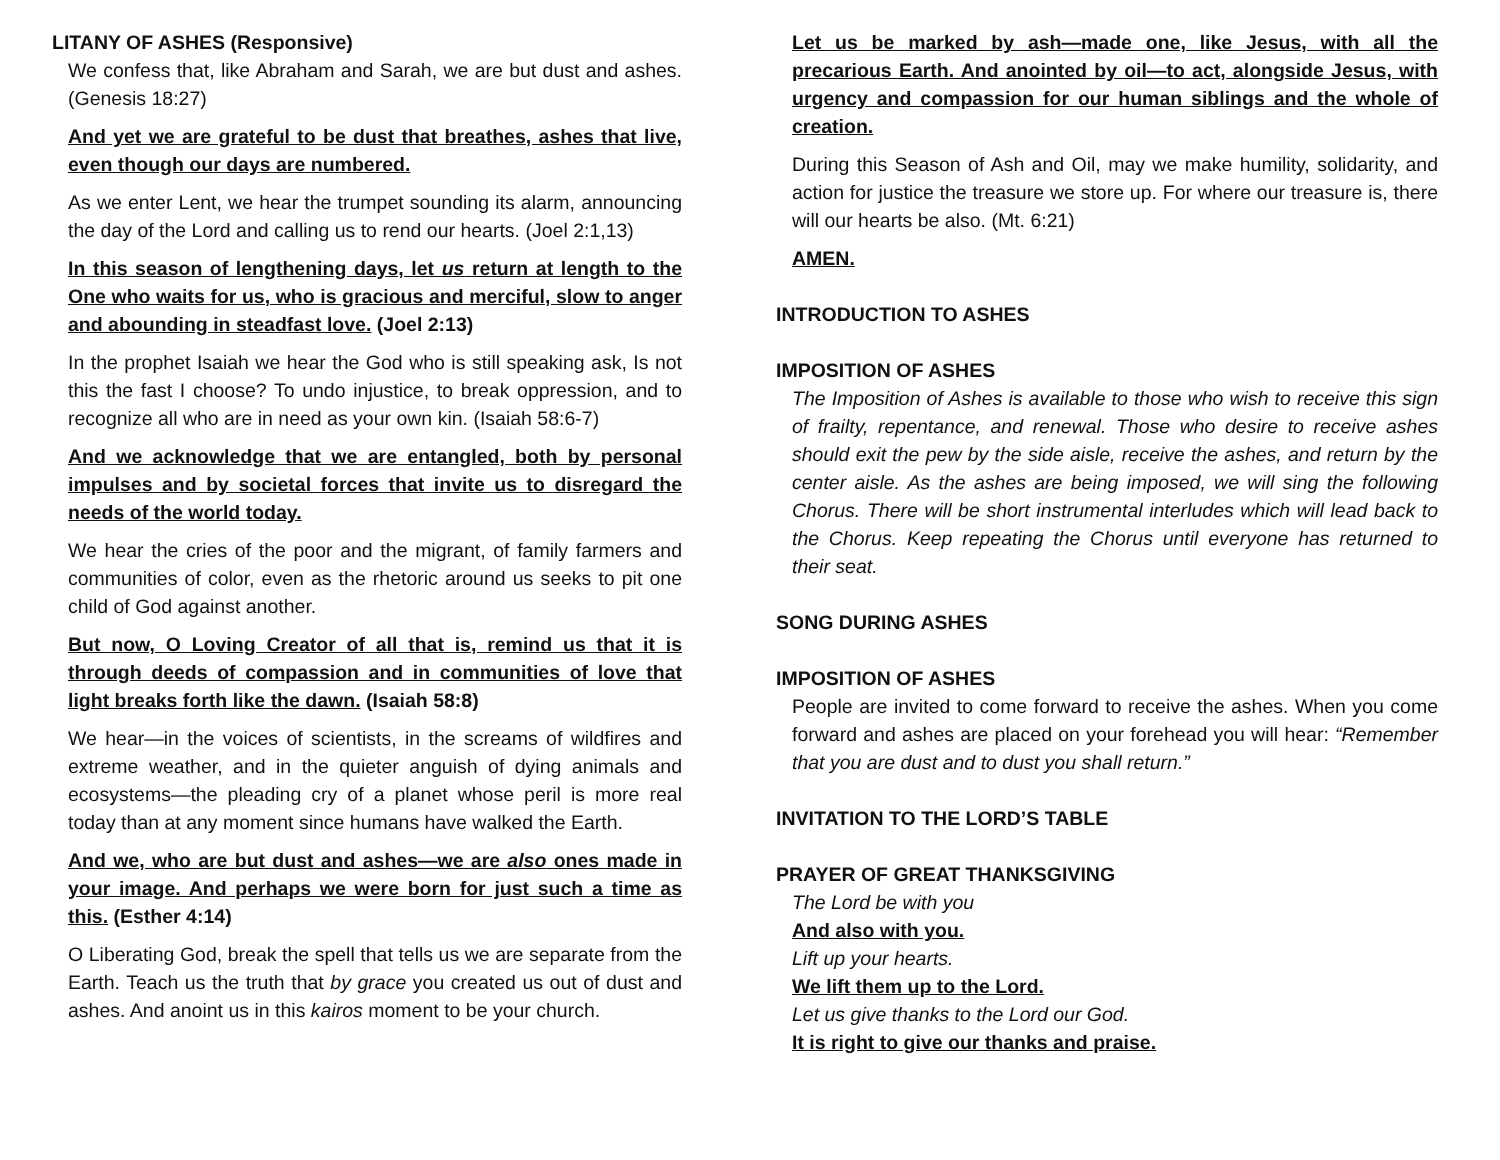LITANY OF ASHES (Responsive)
We confess that, like Abraham and Sarah, we are but dust and ashes. (Genesis 18:27)
And yet we are grateful to be dust that breathes, ashes that live, even though our days are numbered.
As we enter Lent, we hear the trumpet sounding its alarm, announcing the day of the Lord and calling us to rend our hearts. (Joel 2:1,13)
In this season of lengthening days, let us return at length to the One who waits for us, who is gracious and merciful, slow to anger and abounding in steadfast love. (Joel 2:13)
In the prophet Isaiah we hear the God who is still speaking ask, Is not this the fast I choose? To undo injustice, to break oppression, and to recognize all who are in need as your own kin. (Isaiah 58:6-7)
And we acknowledge that we are entangled, both by personal impulses and by societal forces that invite us to disregard the needs of the world today.
We hear the cries of the poor and the migrant, of family farmers and communities of color, even as the rhetoric around us seeks to pit one child of God against another.
But now, O Loving Creator of all that is, remind us that it is through deeds of compassion and in communities of love that light breaks forth like the dawn. (Isaiah 58:8)
We hear—in the voices of scientists, in the screams of wildfires and extreme weather, and in the quieter anguish of dying animals and ecosystems—the pleading cry of a planet whose peril is more real today than at any moment since humans have walked the Earth.
And we, who are but dust and ashes—we are also ones made in your image. And perhaps we were born for just such a time as this. (Esther 4:14)
O Liberating God, break the spell that tells us we are separate from the Earth. Teach us the truth that by grace you created us out of dust and ashes. And anoint us in this kairos moment to be your church.
Let us be marked by ash—made one, like Jesus, with all the precarious Earth. And anointed by oil—to act, alongside Jesus, with urgency and compassion for our human siblings and the whole of creation.
During this Season of Ash and Oil, may we make humility, solidarity, and action for justice the treasure we store up. For where our treasure is, there will our hearts be also. (Mt. 6:21)
AMEN.
INTRODUCTION TO ASHES
IMPOSITION OF ASHES
The Imposition of Ashes is available to those who wish to receive this sign of frailty, repentance, and renewal. Those who desire to receive ashes should exit the pew by the side aisle, receive the ashes, and return by the center aisle. As the ashes are being imposed, we will sing the following Chorus. There will be short instrumental interludes which will lead back to the Chorus. Keep repeating the Chorus until everyone has returned to their seat.
SONG DURING ASHES
IMPOSITION OF ASHES
People are invited to come forward to receive the ashes. When you come forward and ashes are placed on your forehead you will hear: “Remember that you are dust and to dust you shall return.”
INVITATION TO THE LORD’S TABLE
PRAYER OF GREAT THANKSGIVING
The Lord be with you
And also with you.
Lift up your hearts.
We lift them up to the Lord.
Let us give thanks to the Lord our God.
It is right to give our thanks and praise.